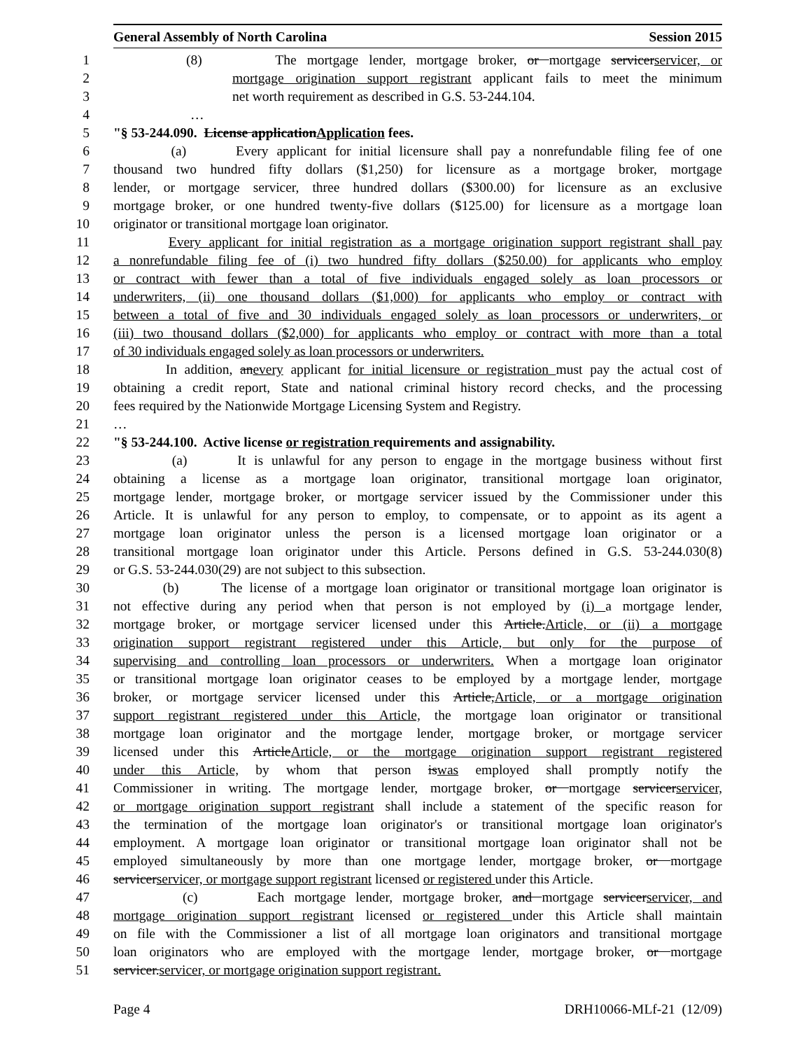General Assembly of North Carolina Session 2015
1 (8) The mortgage lender, mortgage broker, or mortgage servicerservicer, or
2 mortgage origination support registrant applicant fails to meet the minimum
3 net worth requirement as described in G.S. 53-244.104.
4 …
5 "§ 53-244.090. License applicationApplication fees.
6 (a) Every applicant for initial licensure shall pay a nonrefundable filing fee of one
7 thousand two hundred fifty dollars ($1,250) for licensure as a mortgage broker, mortgage
8 lender, or mortgage servicer, three hundred dollars ($300.00) for licensure as an exclusive
9 mortgage broker, or one hundred twenty-five dollars ($125.00) for licensure as a mortgage loan
10 originator or transitional mortgage loan originator.
11 Every applicant for initial registration as a mortgage origination support registrant shall pay
12 a nonrefundable filing fee of (i) two hundred fifty dollars ($250.00) for applicants who employ
13 or contract with fewer than a total of five individuals engaged solely as loan processors or
14 underwriters, (ii) one thousand dollars ($1,000) for applicants who employ or contract with
15 between a total of five and 30 individuals engaged solely as loan processors or underwriters, or
16 (iii) two thousand dollars ($2,000) for applicants who employ or contract with more than a total
17 of 30 individuals engaged solely as loan processors or underwriters.
18 In addition, anevery applicant for initial licensure or registration must pay the actual cost of
19 obtaining a credit report, State and national criminal history record checks, and the processing
20 fees required by the Nationwide Mortgage Licensing System and Registry.
21 …
22 "§ 53-244.100. Active license or registration requirements and assignability.
23 (a) It is unlawful for any person to engage in the mortgage business without first
24 obtaining a license as a mortgage loan originator, transitional mortgage loan originator,
25 mortgage lender, mortgage broker, or mortgage servicer issued by the Commissioner under this
26 Article. It is unlawful for any person to employ, to compensate, or to appoint as its agent a
27 mortgage loan originator unless the person is a licensed mortgage loan originator or a
28 transitional mortgage loan originator under this Article. Persons defined in G.S. 53-244.030(8)
29 or G.S. 53-244.030(29) are not subject to this subsection.
30 (b) The license of a mortgage loan originator or transitional mortgage loan originator is
31 not effective during any period when that person is not employed by (i) a mortgage lender,
32 mortgage broker, or mortgage servicer licensed under this Article.Article, or (ii) a mortgage
33 origination support registrant registered under this Article, but only for the purpose of
34 supervising and controlling loan processors or underwriters. When a mortgage loan originator
35 or transitional mortgage loan originator ceases to be employed by a mortgage lender, mortgage
36 broker, or mortgage servicer licensed under this Article,Article, or a mortgage origination
37 support registrant registered under this Article, the mortgage loan originator or transitional
38 mortgage loan originator and the mortgage lender, mortgage broker, or mortgage servicer
39 licensed under this ArticleArticle, or the mortgage origination support registrant registered
40 under this Article, by whom that person iswas employed shall promptly notify the
41 Commissioner in writing. The mortgage lender, mortgage broker, or mortgage servicerservicer,
42 or mortgage origination support registrant shall include a statement of the specific reason for
43 the termination of the mortgage loan originator's or transitional mortgage loan originator's
44 employment. A mortgage loan originator or transitional mortgage loan originator shall not be
45 employed simultaneously by more than one mortgage lender, mortgage broker, or mortgage
46 servicerservicer, or mortgage support registrant licensed or registered under this Article.
47 (c) Each mortgage lender, mortgage broker, and mortgage servicerservicer, and
48 mortgage origination support registrant licensed or registered under this Article shall maintain
49 on file with the Commissioner a list of all mortgage loan originators and transitional mortgage
50 loan originators who are employed with the mortgage lender, mortgage broker, or mortgage
51 servicer.servicer, or mortgage origination support registrant.
Page 4 DRH10066-MLf-21 (12/09)